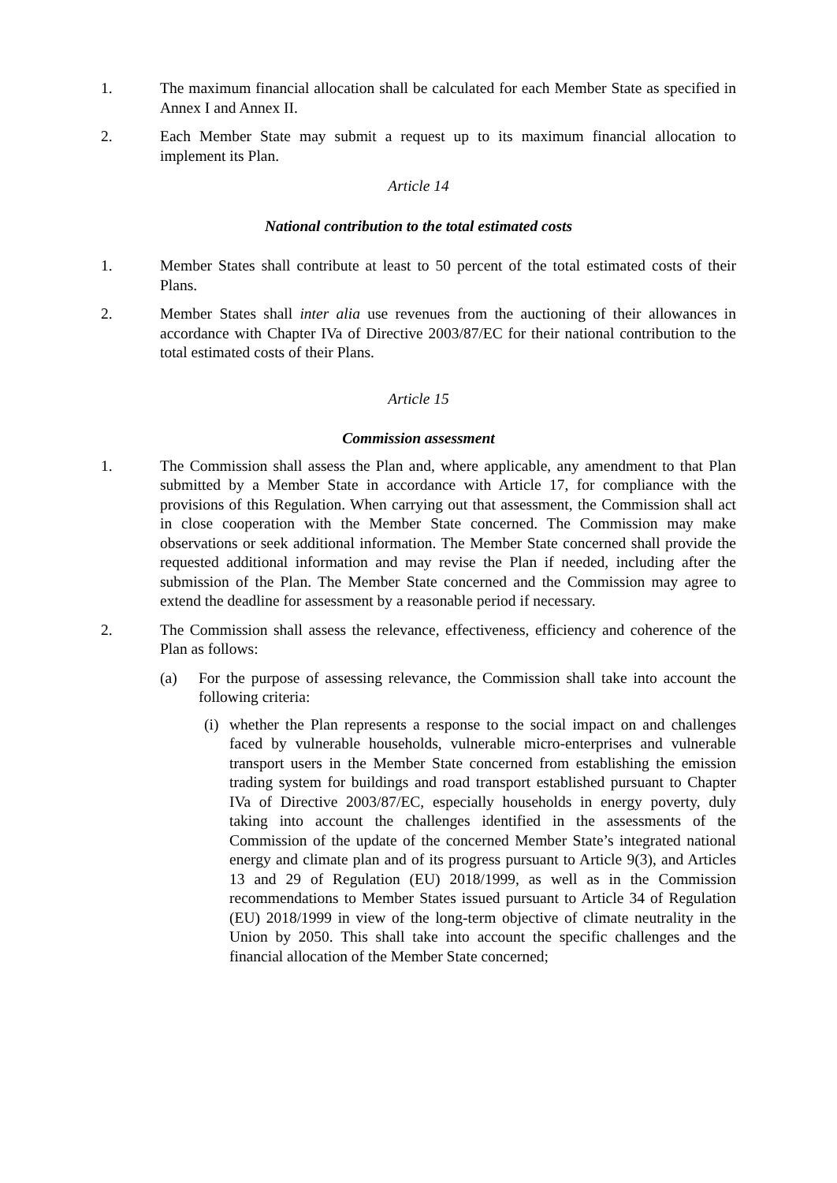1. The maximum financial allocation shall be calculated for each Member State as specified in Annex I and Annex II.
2. Each Member State may submit a request up to its maximum financial allocation to implement its Plan.
Article 14
National contribution to the total estimated costs
1. Member States shall contribute at least to 50 percent of the total estimated costs of their Plans.
2. Member States shall inter alia use revenues from the auctioning of their allowances in accordance with Chapter IVa of Directive 2003/87/EC for their national contribution to the total estimated costs of their Plans.
Article 15
Commission assessment
1. The Commission shall assess the Plan and, where applicable, any amendment to that Plan submitted by a Member State in accordance with Article 17, for compliance with the provisions of this Regulation. When carrying out that assessment, the Commission shall act in close cooperation with the Member State concerned. The Commission may make observations or seek additional information. The Member State concerned shall provide the requested additional information and may revise the Plan if needed, including after the submission of the Plan. The Member State concerned and the Commission may agree to extend the deadline for assessment by a reasonable period if necessary.
2. The Commission shall assess the relevance, effectiveness, efficiency and coherence of the Plan as follows:
(a) For the purpose of assessing relevance, the Commission shall take into account the following criteria:
(i)
whether the Plan represents a response to the social impact on and challenges faced by vulnerable households, vulnerable micro-enterprises and vulnerable transport users in the Member State concerned from establishing the emission trading system for buildings and road transport established pursuant to Chapter IVa of Directive 2003/87/EC, especially households in energy poverty, duly taking into account the challenges identified in the assessments of the Commission of the update of the concerned Member State’s integrated national energy and climate plan and of its progress pursuant to Article 9(3), and Articles 13 and 29 of Regulation (EU) 2018/1999, as well as in the Commission recommendations to Member States issued pursuant to Article 34 of Regulation (EU) 2018/1999 in view of the long-term objective of climate neutrality in the Union by 2050. This shall take into account the specific challenges and the financial allocation of the Member State concerned;